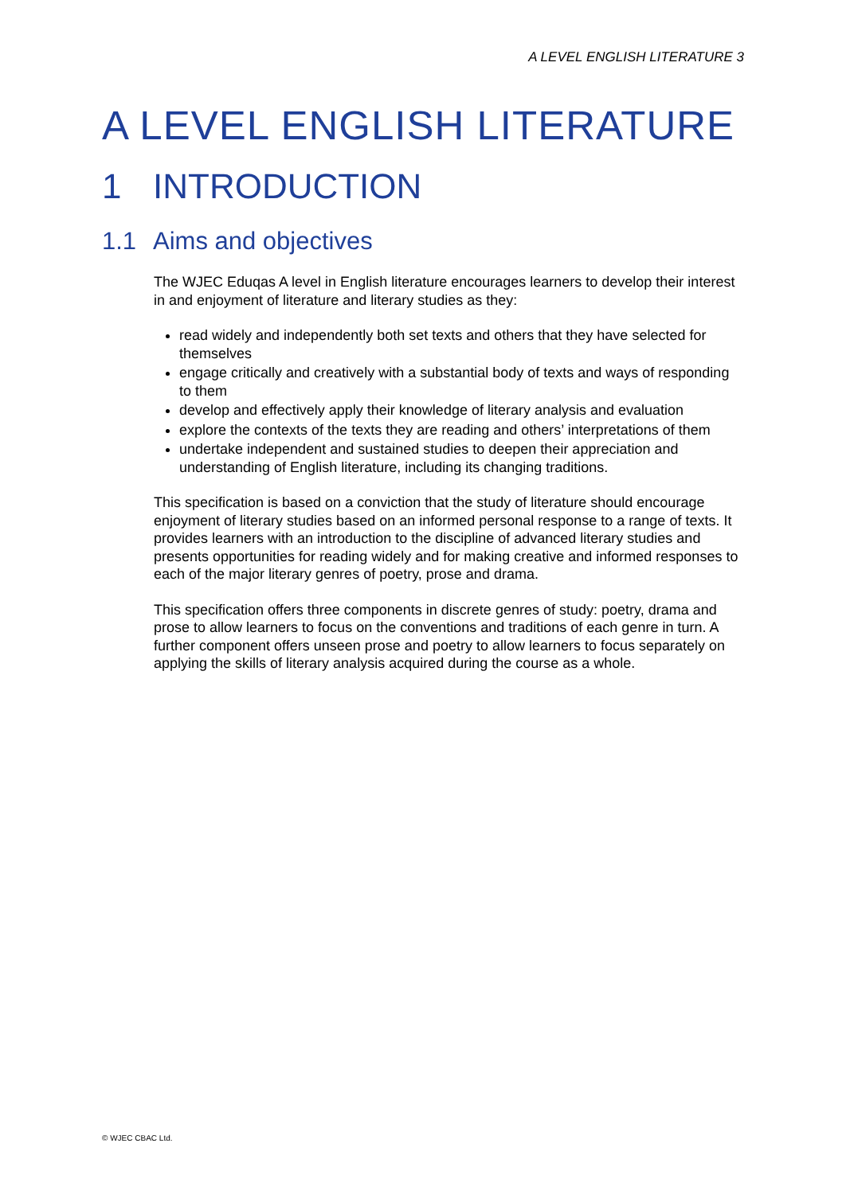A LEVEL ENGLISH LITERATURE 3
A LEVEL ENGLISH LITERATURE
1 INTRODUCTION
1.1 Aims and objectives
The WJEC Eduqas A level in English literature encourages learners to develop their interest in and enjoyment of literature and literary studies as they:
read widely and independently both set texts and others that they have selected for themselves
engage critically and creatively with a substantial body of texts and ways of responding to them
develop and effectively apply their knowledge of literary analysis and evaluation
explore the contexts of the texts they are reading and others’ interpretations of them
undertake independent and sustained studies to deepen their appreciation and understanding of English literature, including its changing traditions.
This specification is based on a conviction that the study of literature should encourage enjoyment of literary studies based on an informed personal response to a range of texts. It provides learners with an introduction to the discipline of advanced literary studies and presents opportunities for reading widely and for making creative and informed responses to each of the major literary genres of poetry, prose and drama.
This specification offers three components in discrete genres of study: poetry, drama and prose to allow learners to focus on the conventions and traditions of each genre in turn. A further component offers unseen prose and poetry to allow learners to focus separately on applying the skills of literary analysis acquired during the course as a whole.
© WJEC CBAC Ltd.